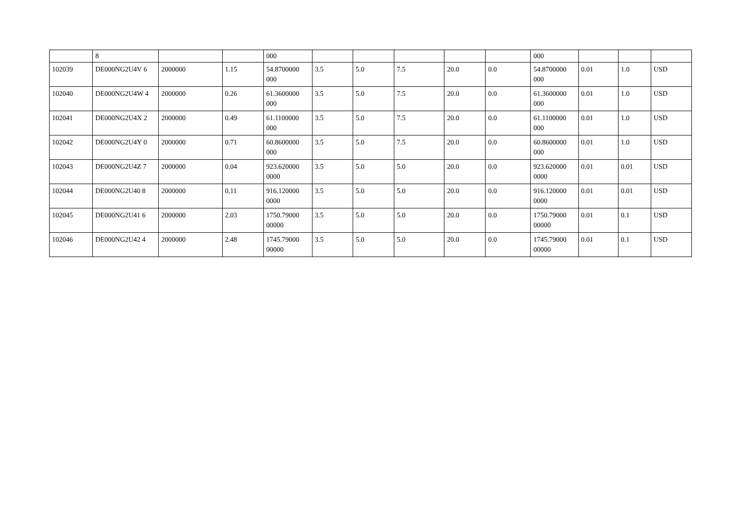| | 8 | | | 000 | | | | | | 000 | | | |
| 102039 | DE000NG2U4V 6 | 2000000 | 1.15 | 54.8700000 000 | 3.5 | 5.0 | 7.5 | 20.0 | 0.0 | 54.8700000 000 | 0.01 | 1.0 | USD |
| 102040 | DE000NG2U4W 4 | 2000000 | 0.26 | 61.3600000 000 | 3.5 | 5.0 | 7.5 | 20.0 | 0.0 | 61.3600000 000 | 0.01 | 1.0 | USD |
| 102041 | DE000NG2U4X 2 | 2000000 | 0.49 | 61.1100000 000 | 3.5 | 5.0 | 7.5 | 20.0 | 0.0 | 61.1100000 000 | 0.01 | 1.0 | USD |
| 102042 | DE000NG2U4Y 0 | 2000000 | 0.71 | 60.8600000 000 | 3.5 | 5.0 | 7.5 | 20.0 | 0.0 | 60.8600000 000 | 0.01 | 1.0 | USD |
| 102043 | DE000NG2U4Z 7 | 2000000 | 0.04 | 923.620000 0000 | 3.5 | 5.0 | 5.0 | 20.0 | 0.0 | 923.620000 0000 | 0.01 | 0.01 | USD |
| 102044 | DE000NG2U40 8 | 2000000 | 0.11 | 916.120000 0000 | 3.5 | 5.0 | 5.0 | 20.0 | 0.0 | 916.120000 0000 | 0.01 | 0.01 | USD |
| 102045 | DE000NG2U41 6 | 2000000 | 2.03 | 1750.79000 00000 | 3.5 | 5.0 | 5.0 | 20.0 | 0.0 | 1750.79000 00000 | 0.01 | 0.1 | USD |
| 102046 | DE000NG2U42 4 | 2000000 | 2.48 | 1745.79000 00000 | 3.5 | 5.0 | 5.0 | 20.0 | 0.0 | 1745.79000 00000 | 0.01 | 0.1 | USD |